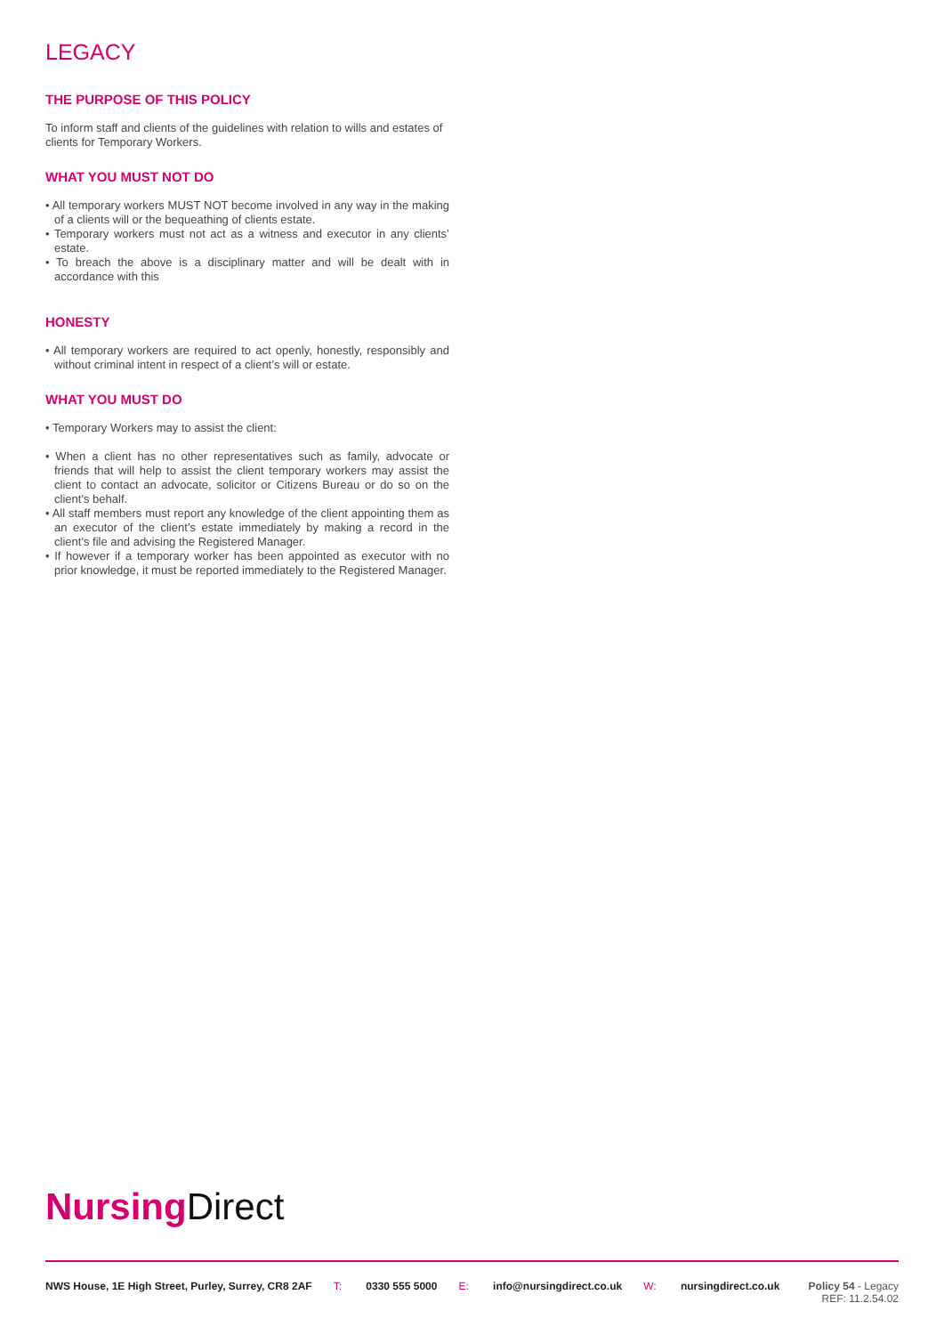LEGACY
THE PURPOSE OF THIS POLICY
To inform staff and clients of the guidelines with relation to wills and estates of clients for Temporary Workers.
WHAT YOU MUST NOT DO
• All temporary workers MUST NOT become involved in any way in the making of a clients will or the bequeathing of clients estate.
• Temporary workers must not act as a witness and executor in any clients’ estate.
• To breach the above is a disciplinary matter and will be dealt with in accordance with this
HONESTY
• All temporary workers are required to act openly, honestly, responsibly and without criminal intent in respect of a client’s will or estate.
WHAT YOU MUST DO
• Temporary Workers may to assist the client:
• When a client has no other representatives such as family, advocate or friends that will help to assist the client temporary workers may assist the client to contact an advocate, solicitor or Citizens Bureau or do so on the client’s behalf.
• All staff members must report any knowledge of the client appointing them as an executor of the client’s estate immediately by making a record in the client’s file and advising the Registered Manager.
• If however if a temporary worker has been appointed as executor with no prior knowledge, it must be reported immediately to the Registered Manager.
Nursing Direct
NWS House, 1E High Street, Purley, Surrey, CR8 2AF T: 0330 555 5000 E: info@nursingdirect.co.uk W: nursingdirect.co.uk Policy 54 - Legacy
REF: 11.2.54.02